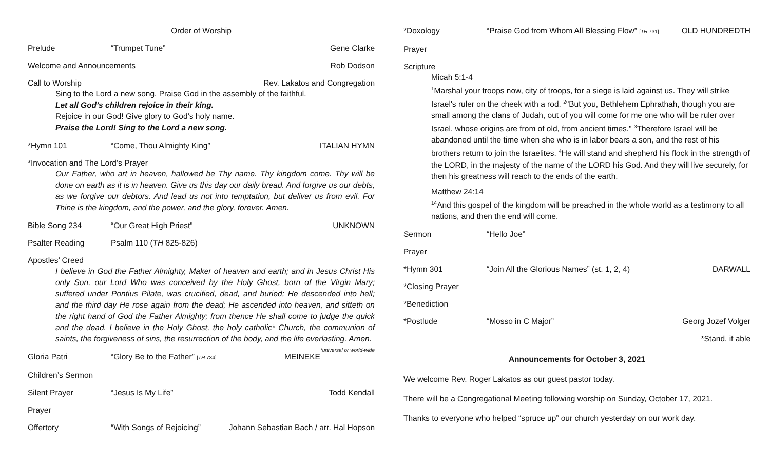Order of Worship
Prelude “Trumpet Tune” Gene Clarke
Welcome and Announcements Rob Dodson
Call to Worship Rev. Lakatos and Congregation
Sing to the Lord a new song. Praise God in the assembly of the faithful.
Let all God’s children rejoice in their king.
Rejoice in our God! Give glory to God’s holy name.
Praise the Lord! Sing to the Lord a new song.
*Hymn 101 “Come, Thou Almighty King” ITALIAN HYMN
*Invocation and The Lord’s Prayer
Our Father, who art in heaven, hallowed be Thy name. Thy kingdom come. Thy will be done on earth as it is in heaven. Give us this day our daily bread. And forgive us our debts, as we forgive our debtors. And lead us not into temptation, but deliver us from evil. For Thine is the kingdom, and the power, and the glory, forever. Amen.
Bible Song 234 “Our Great High Priest” UNKNOWN
Psalter Reading Psalm 110 (TH 825-826)
Apostles’ Creed
I believe in God the Father Almighty, Maker of heaven and earth; and in Jesus Christ His only Son, our Lord Who was conceived by the Holy Ghost, born of the Virgin Mary; suffered under Pontius Pilate, was crucified, dead, and buried; He descended into hell; and the third day He rose again from the dead; He ascended into heaven, and sitteth on the right hand of God the Father Almighty; from thence He shall come to judge the quick and the dead. I believe in the Holy Ghost, the holy catholic* Church, the communion of saints, the forgiveness of sins, the resurrection of the body, and the life everlasting. Amen. *universal or world-wide
Gloria Patri “Glory Be to the Father” [TH 734]
MEINEKE
Children’s Sermon
Silent Prayer “Jesus Is My Life” Todd Kendall
Prayer
Offertory “With Songs of Rejoicing” Johann Sebastian Bach / arr. Hal Hopson
*Doxology “Praise God from Whom All Blessing Flow” [TH 731]
OLD HUNDREDTH
Prayer
Scripture
Micah 5:1-4
<sup>1</sup> Marshal your troops now, city of troops, for a siege is laid against us. They will strike Israel's ruler on the cheek with a rod. <sup>2</sup>"But you, Bethlehem Ephrathah, though you are small among the clans of Judah, out of you will come for me one who will be ruler over Israel, whose origins are from of old, from ancient times." <sup>3</sup>Therefore Israel will be abandoned until the time when she who is in labor bears a son, and the rest of his brothers return to join the Israelites. <sup>4</sup>He will stand and shepherd his flock in the strength of the LORD, in the majesty of the name of the LORD his God. And they will live securely, for then his greatness will reach to the ends of the earth.
Matthew 24:14
<sup>14</sup> And this gospel of the kingdom will be preached in the whole world as a testimony to all nations, and then the end will come.
Sermon “Hello Joe”
Prayer
*Hymn 301 “Join All the Glorious Names” (st. 1, 2, 4)
DARWALL
*Closing Prayer
*Benediction
*Postlude “Mosso in C Major” Georg Jozef Volger
*Stand, if able
Announcements for October 3, 2021
We welcome Rev. Roger Lakatos as our guest pastor today.
There will be a Congregational Meeting following worship on Sunday, October 17, 2021.
Thanks to everyone who helped “spruce up” our church yesterday on our work day.